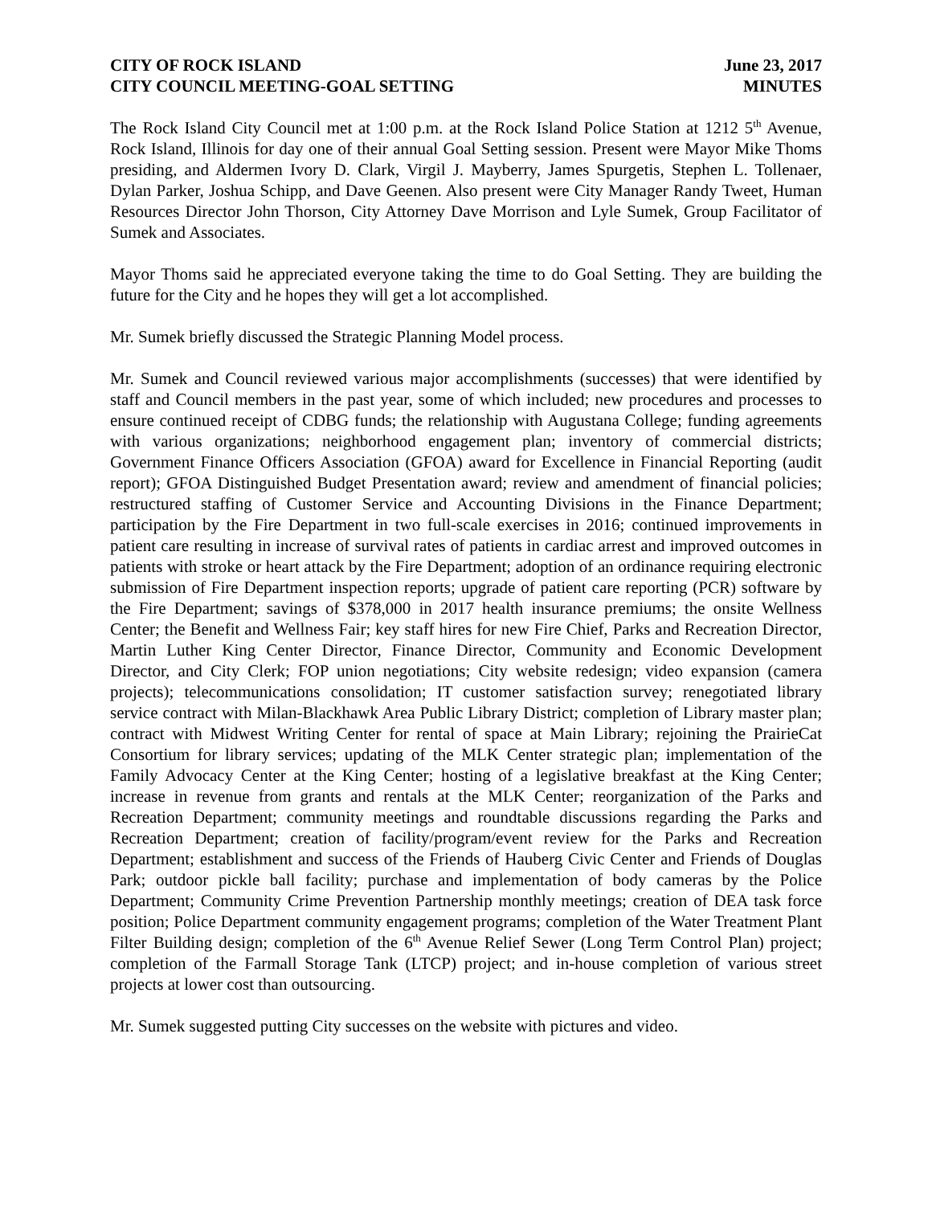CITY OF ROCK ISLAND June 23, 2017
CITY COUNCIL MEETING-GOAL SETTING MINUTES
The Rock Island City Council met at 1:00 p.m. at the Rock Island Police Station at 1212 5<sup>th</sup> Avenue, Rock Island, Illinois for day one of their annual Goal Setting session. Present were Mayor Mike Thoms presiding, and Aldermen Ivory D. Clark, Virgil J. Mayberry, James Spurgetis, Stephen L. Tollenaer, Dylan Parker, Joshua Schipp, and Dave Geenen. Also present were City Manager Randy Tweet, Human Resources Director John Thorson, City Attorney Dave Morrison and Lyle Sumek, Group Facilitator of Sumek and Associates.
Mayor Thoms said he appreciated everyone taking the time to do Goal Setting. They are building the future for the City and he hopes they will get a lot accomplished.
Mr. Sumek briefly discussed the Strategic Planning Model process.
Mr. Sumek and Council reviewed various major accomplishments (successes) that were identified by staff and Council members in the past year, some of which included; new procedures and processes to ensure continued receipt of CDBG funds; the relationship with Augustana College; funding agreements with various organizations; neighborhood engagement plan; inventory of commercial districts; Government Finance Officers Association (GFOA) award for Excellence in Financial Reporting (audit report); GFOA Distinguished Budget Presentation award; review and amendment of financial policies; restructured staffing of Customer Service and Accounting Divisions in the Finance Department; participation by the Fire Department in two full-scale exercises in 2016; continued improvements in patient care resulting in increase of survival rates of patients in cardiac arrest and improved outcomes in patients with stroke or heart attack by the Fire Department; adoption of an ordinance requiring electronic submission of Fire Department inspection reports; upgrade of patient care reporting (PCR) software by the Fire Department; savings of $378,000 in 2017 health insurance premiums; the onsite Wellness Center; the Benefit and Wellness Fair; key staff hires for new Fire Chief, Parks and Recreation Director, Martin Luther King Center Director, Finance Director, Community and Economic Development Director, and City Clerk; FOP union negotiations; City website redesign; video expansion (camera projects); telecommunications consolidation; IT customer satisfaction survey; renegotiated library service contract with Milan-Blackhawk Area Public Library District; completion of Library master plan; contract with Midwest Writing Center for rental of space at Main Library; rejoining the PrairieCat Consortium for library services; updating of the MLK Center strategic plan; implementation of the Family Advocacy Center at the King Center; hosting of a legislative breakfast at the King Center; increase in revenue from grants and rentals at the MLK Center; reorganization of the Parks and Recreation Department; community meetings and roundtable discussions regarding the Parks and Recreation Department; creation of facility/program/event review for the Parks and Recreation Department; establishment and success of the Friends of Hauberg Civic Center and Friends of Douglas Park; outdoor pickle ball facility; purchase and implementation of body cameras by the Police Department; Community Crime Prevention Partnership monthly meetings; creation of DEA task force position; Police Department community engagement programs; completion of the Water Treatment Plant Filter Building design; completion of the 6<sup>th</sup> Avenue Relief Sewer (Long Term Control Plan) project; completion of the Farmall Storage Tank (LTCP) project; and in-house completion of various street projects at lower cost than outsourcing.
Mr. Sumek suggested putting City successes on the website with pictures and video.